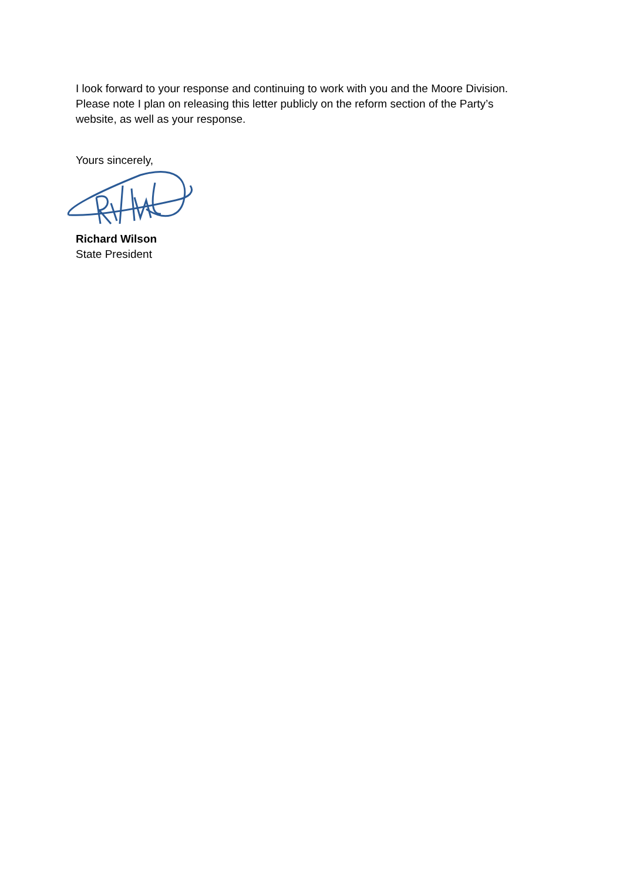I look forward to your response and continuing to work with you and the Moore Division. Please note I plan on releasing this letter publicly on the reform section of the Party’s website, as well as your response.
Yours sincerely,
Richard Wilson
State President